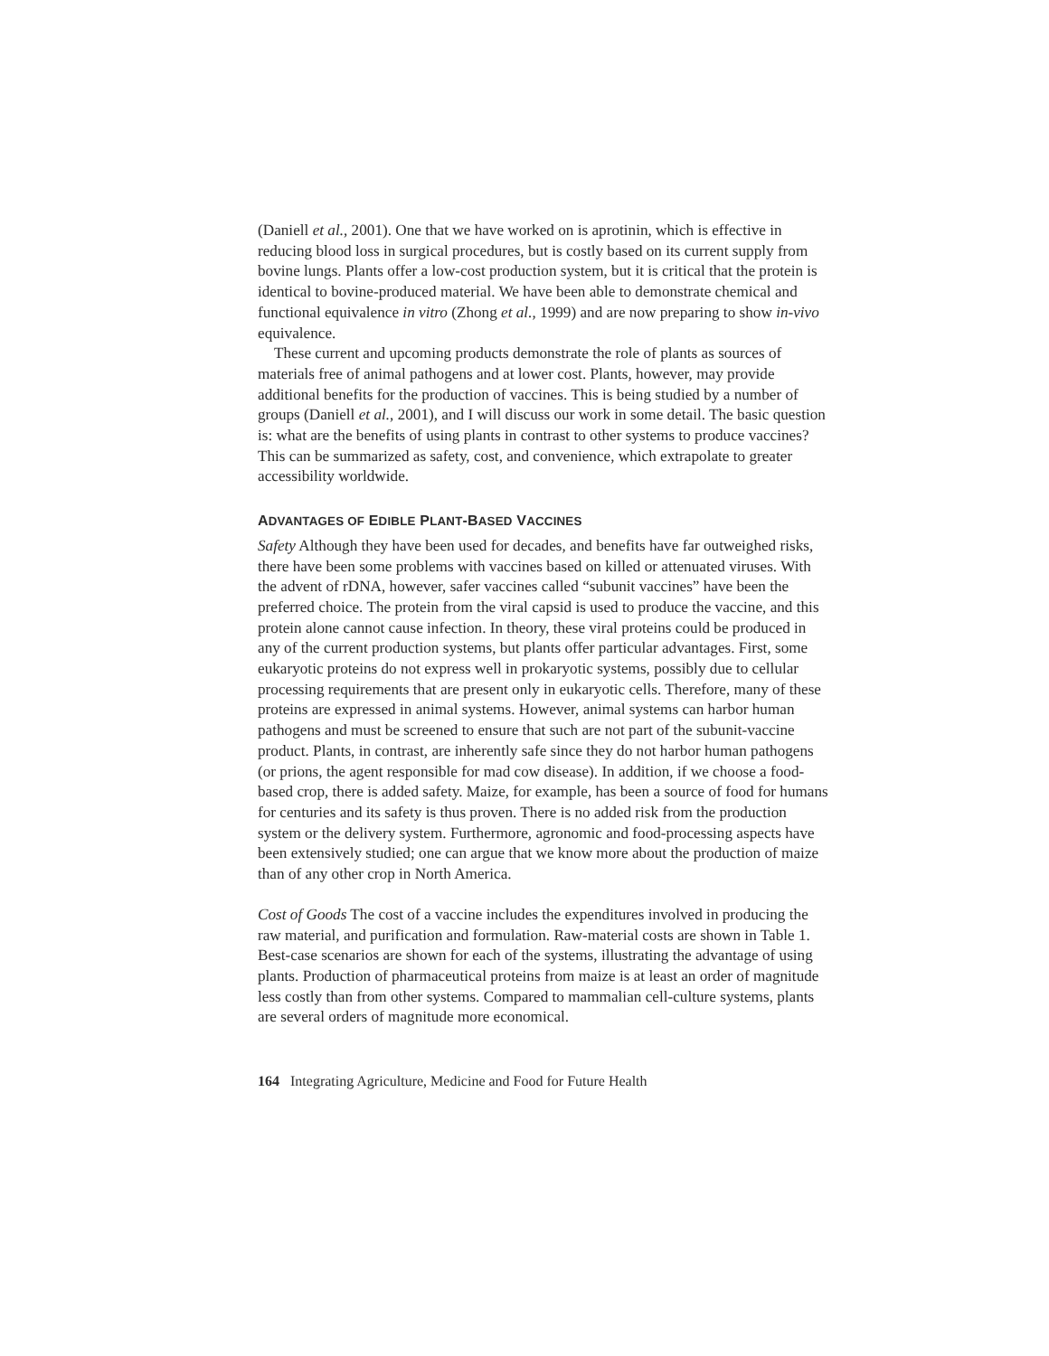(Daniell et al., 2001). One that we have worked on is aprotinin, which is effective in reducing blood loss in surgical procedures, but is costly based on its current supply from bovine lungs. Plants offer a low-cost production system, but it is critical that the protein is identical to bovine-produced material. We have been able to demonstrate chemical and functional equivalence in vitro (Zhong et al., 1999) and are now preparing to show in-vivo equivalence.
These current and upcoming products demonstrate the role of plants as sources of materials free of animal pathogens and at lower cost. Plants, however, may provide additional benefits for the production of vaccines. This is being studied by a number of groups (Daniell et al., 2001), and I will discuss our work in some detail. The basic question is: what are the benefits of using plants in contrast to other systems to produce vaccines? This can be summarized as safety, cost, and convenience, which extrapolate to greater accessibility worldwide.
ADVANTAGES OF EDIBLE PLANT-BASED VACCINES
Safety Although they have been used for decades, and benefits have far outweighed risks, there have been some problems with vaccines based on killed or attenuated viruses. With the advent of rDNA, however, safer vaccines called “subunit vaccines” have been the preferred choice. The protein from the viral capsid is used to produce the vaccine, and this protein alone cannot cause infection. In theory, these viral proteins could be produced in any of the current production systems, but plants offer particular advantages. First, some eukaryotic proteins do not express well in prokaryotic systems, possibly due to cellular processing requirements that are present only in eukaryotic cells. Therefore, many of these proteins are expressed in animal systems. However, animal systems can harbor human pathogens and must be screened to ensure that such are not part of the subunit-vaccine product. Plants, in contrast, are inherently safe since they do not harbor human pathogens (or prions, the agent responsible for mad cow disease). In addition, if we choose a food-based crop, there is added safety. Maize, for example, has been a source of food for humans for centuries and its safety is thus proven. There is no added risk from the production system or the delivery system. Furthermore, agronomic and food-processing aspects have been extensively studied; one can argue that we know more about the production of maize than of any other crop in North America.
Cost of Goods The cost of a vaccine includes the expenditures involved in producing the raw material, and purification and formulation. Raw-material costs are shown in Table 1. Best-case scenarios are shown for each of the systems, illustrating the advantage of using plants. Production of pharmaceutical proteins from maize is at least an order of magnitude less costly than from other systems. Compared to mammalian cell-culture systems, plants are several orders of magnitude more economical.
164 Integrating Agriculture, Medicine and Food for Future Health